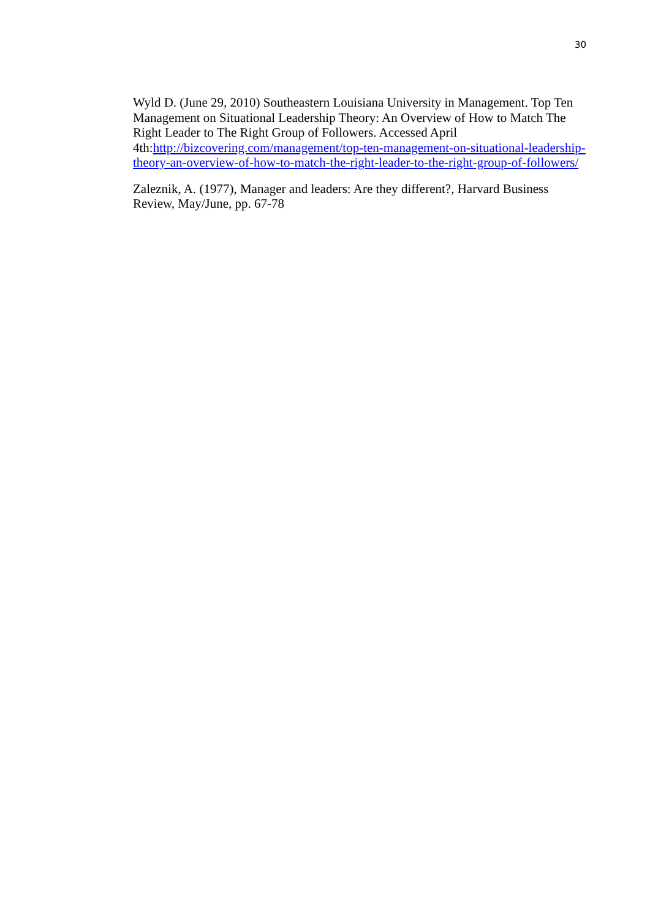30
Wyld D. (June 29, 2010) Southeastern Louisiana University in Management. Top Ten Management on Situational Leadership Theory: An Overview of How to Match The Right Leader to The Right Group of Followers. Accessed April 4th:http://bizcovering.com/management/top-ten-management-on-situational-leadership-theory-an-overview-of-how-to-match-the-right-leader-to-the-right-group-of-followers/
Zaleznik, A. (1977), Manager and leaders: Are they different?, Harvard Business Review, May/June, pp. 67-78